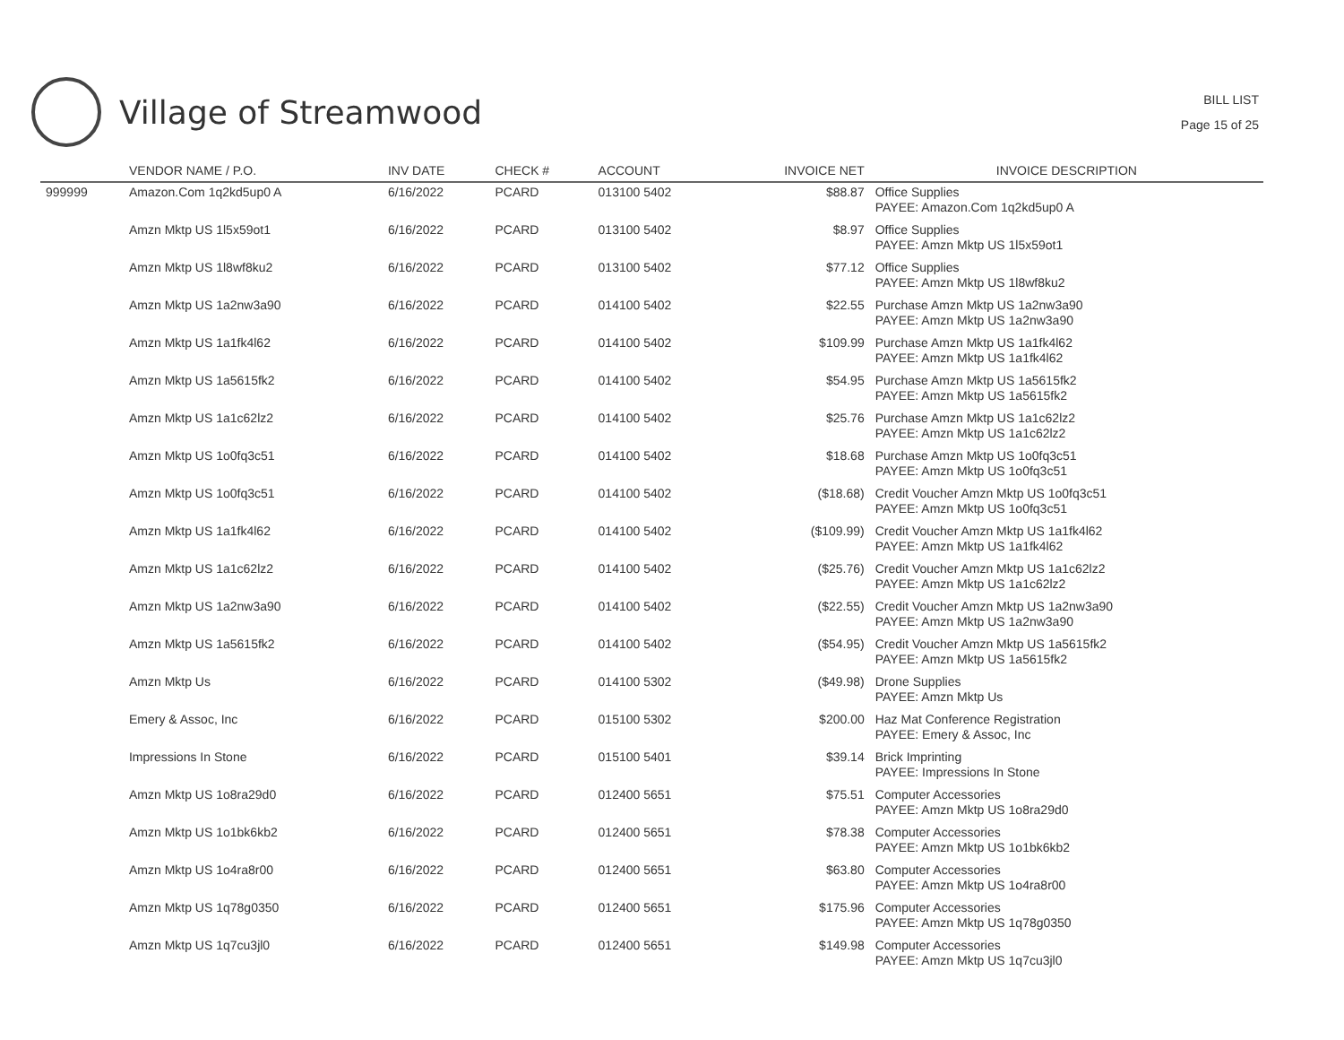Village of Streamwood
BILL LIST
Page 15 of 25
| | VENDOR NAME / P.O. | INV DATE | CHECK # | ACCOUNT | INVOICE NET | INVOICE DESCRIPTION |
| --- | --- | --- | --- | --- | --- | --- |
| 999999 | Amazon.Com 1q2kd5up0 A | 6/16/2022 | PCARD | 013100 5402 | $88.87 | Office Supplies PAYEE: Amazon.Com 1q2kd5up0 A |
| | Amzn Mktp US 1l5x59ot1 | 6/16/2022 | PCARD | 013100 5402 | $8.97 | Office Supplies PAYEE: Amzn Mktp US 1l5x59ot1 |
| | Amzn Mktp US 1l8wf8ku2 | 6/16/2022 | PCARD | 013100 5402 | $77.12 | Office Supplies PAYEE: Amzn Mktp US 1l8wf8ku2 |
| | Amzn Mktp US 1a2nw3a90 | 6/16/2022 | PCARD | 014100 5402 | $22.55 | Purchase Amzn Mktp US 1a2nw3a90 PAYEE: Amzn Mktp US 1a2nw3a90 |
| | Amzn Mktp US 1a1fk4l62 | 6/16/2022 | PCARD | 014100 5402 | $109.99 | Purchase Amzn Mktp US 1a1fk4l62 PAYEE: Amzn Mktp US 1a1fk4l62 |
| | Amzn Mktp US 1a5615fk2 | 6/16/2022 | PCARD | 014100 5402 | $54.95 | Purchase Amzn Mktp US 1a5615fk2 PAYEE: Amzn Mktp US 1a5615fk2 |
| | Amzn Mktp US 1a1c62lz2 | 6/16/2022 | PCARD | 014100 5402 | $25.76 | Purchase Amzn Mktp US 1a1c62lz2 PAYEE: Amzn Mktp US 1a1c62lz2 |
| | Amzn Mktp US 1o0fq3c51 | 6/16/2022 | PCARD | 014100 5402 | $18.68 | Purchase Amzn Mktp US 1o0fq3c51 PAYEE: Amzn Mktp US 1o0fq3c51 |
| | Amzn Mktp US 1o0fq3c51 | 6/16/2022 | PCARD | 014100 5402 | ($18.68) | Credit Voucher Amzn Mktp US 1o0fq3c51 PAYEE: Amzn Mktp US 1o0fq3c51 |
| | Amzn Mktp US 1a1fk4l62 | 6/16/2022 | PCARD | 014100 5402 | ($109.99) | Credit Voucher Amzn Mktp US 1a1fk4l62 PAYEE: Amzn Mktp US 1a1fk4l62 |
| | Amzn Mktp US 1a1c62lz2 | 6/16/2022 | PCARD | 014100 5402 | ($25.76) | Credit Voucher Amzn Mktp US 1a1c62lz2 PAYEE: Amzn Mktp US 1a1c62lz2 |
| | Amzn Mktp US 1a2nw3a90 | 6/16/2022 | PCARD | 014100 5402 | ($22.55) | Credit Voucher Amzn Mktp US 1a2nw3a90 PAYEE: Amzn Mktp US 1a2nw3a90 |
| | Amzn Mktp US 1a5615fk2 | 6/16/2022 | PCARD | 014100 5402 | ($54.95) | Credit Voucher Amzn Mktp US 1a5615fk2 PAYEE: Amzn Mktp US 1a5615fk2 |
| | Amzn Mktp Us | 6/16/2022 | PCARD | 014100 5302 | ($49.98) | Drone Supplies PAYEE: Amzn Mktp Us |
| | Emery & Assoc, Inc | 6/16/2022 | PCARD | 015100 5302 | $200.00 | Haz Mat Conference Registration PAYEE: Emery & Assoc, Inc |
| | Impressions In Stone | 6/16/2022 | PCARD | 015100 5401 | $39.14 | Brick Imprinting PAYEE: Impressions In Stone |
| | Amzn Mktp US 1o8ra29d0 | 6/16/2022 | PCARD | 012400 5651 | $75.51 | Computer Accessories PAYEE: Amzn Mktp US 1o8ra29d0 |
| | Amzn Mktp US 1o1bk6kb2 | 6/16/2022 | PCARD | 012400 5651 | $78.38 | Computer Accessories PAYEE: Amzn Mktp US 1o1bk6kb2 |
| | Amzn Mktp US 1o4ra8r00 | 6/16/2022 | PCARD | 012400 5651 | $63.80 | Computer Accessories PAYEE: Amzn Mktp US 1o4ra8r00 |
| | Amzn Mktp US 1q78g0350 | 6/16/2022 | PCARD | 012400 5651 | $175.96 | Computer Accessories PAYEE: Amzn Mktp US 1q78g0350 |
| | Amzn Mktp US 1q7cu3jl0 | 6/16/2022 | PCARD | 012400 5651 | $149.98 | Computer Accessories PAYEE: Amzn Mktp US 1q7cu3jl0 |